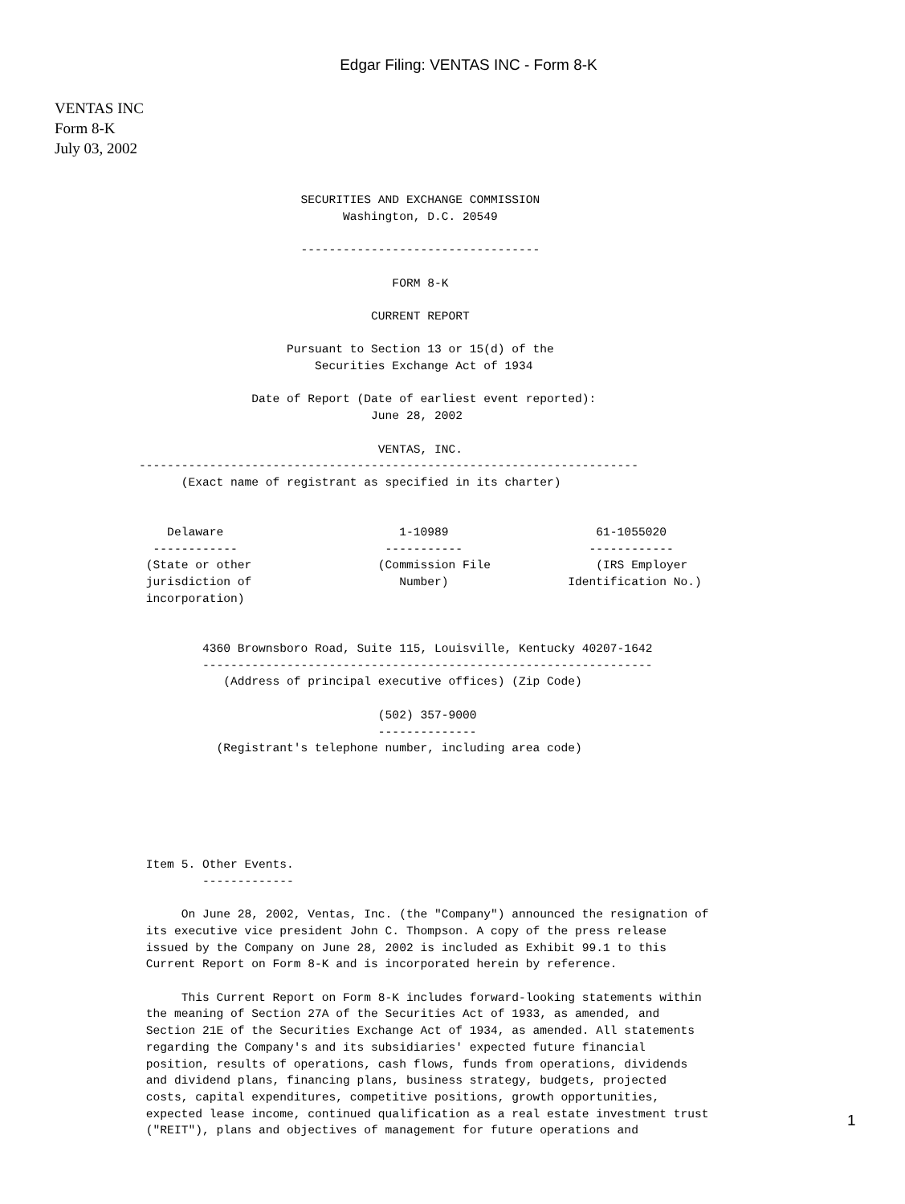Edgar Filing: VENTAS INC - Form 8-K
VENTAS INC
Form 8-K
July 03, 2002
                                   SECURITIES AND EXCHANGE COMMISSION
                                         Washington, D.C. 20549

                                   ----------------------------------

                                                FORM 8-K

                                             CURRENT REPORT

                                 Pursuant to Section 13 or 15(d) of the
                                     Securities Exchange Act of 1934

                            Date of Report (Date of earliest event reported):
                                             June 28, 2002

                                              VENTAS, INC.
            -----------------------------------------------------------------------
                  (Exact name of registrant as specified in its charter)


                Delaware                         1-10989                     61-1055020
              ------------                     -----------                  ------------
             (State or other                  (Commission File               (IRS Employer
             jurisdiction of                     Number)                 Identification No.)
             incorporation)


                     4360 Brownsboro Road, Suite 115, Louisville, Kentucky 40207-1642
                     ----------------------------------------------------------------
                        (Address of principal executive offices) (Zip Code)

                                              (502) 357-9000
                                              --------------
                       (Registrant's telephone number, including area code)






             Item 5. Other Events.
                     -------------

                  On June 28, 2002, Ventas, Inc. (the "Company") announced the resignation of
             its executive vice president John C. Thompson. A copy of the press release
             issued by the Company on June 28, 2002 is included as Exhibit 99.1 to this
             Current Report on Form 8-K and is incorporated herein by reference.

                  This Current Report on Form 8-K includes forward-looking statements within
             the meaning of Section 27A of the Securities Act of 1933, as amended, and
             Section 21E of the Securities Exchange Act of 1934, as amended. All statements
             regarding the Company's and its subsidiaries' expected future financial
             position, results of operations, cash flows, funds from operations, dividends
             and dividend plans, financing plans, business strategy, budgets, projected
             costs, capital expenditures, competitive positions, growth opportunities,
             expected lease income, continued qualification as a real estate investment trust
             ("REIT"), plans and objectives of management for future operations and
1